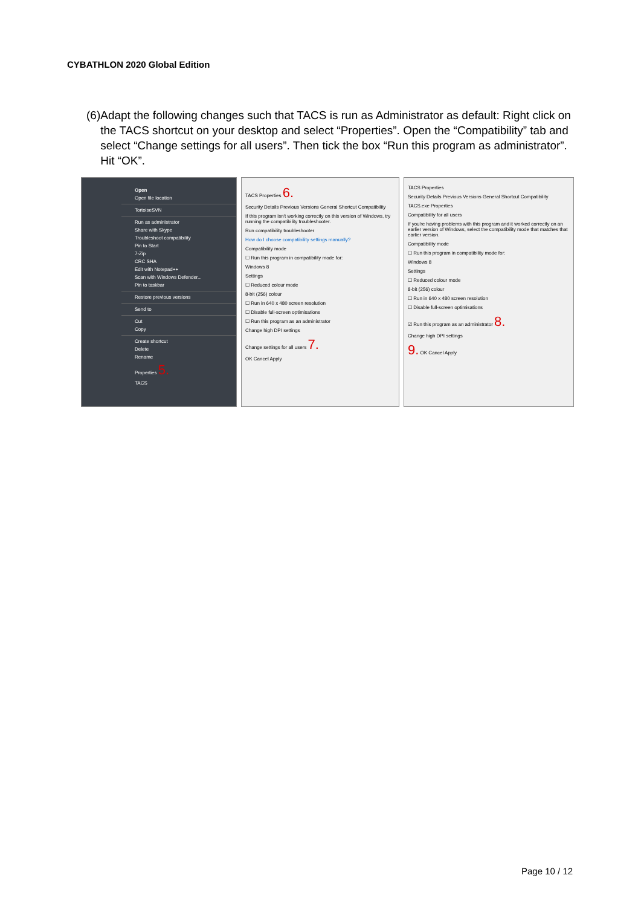CYBATHLON 2020 Global Edition
(6) Adapt the following changes such that TACS is run as Administrator as default: Right click on the TACS shortcut on your desktop and select “Properties”. Open the “Compatibility” tab and select “Change settings for all users”. Then tick the box “Run this program as administrator”. Hit “OK”.
Open
Open file location
TortoiseSVN
Run as administrator
Share with Skype
Troubleshoot compatibility
Pin to Start
7-Zip
CRC SHA
Edit with Notepad++
Scan with Windows Defender...
Pin to taskbar
Restore previous versions
Send to
Cut
Copy
Create shortcut
Delete
Rename
Properties 5.
TACS
TACS Properties 6.
Security Details Previous Versions General Shortcut Compatibility
If this program isn't working correctly on this version of Windows, try running the compatibility troubleshooter.
Run compatibility troubleshooter
How do I choose compatibility settings manually?
Compatibility mode
☐ Run this program in compatibility mode for:
Windows 8
Settings
☐ Reduced colour mode
8-bit (256) colour
☐ Run in 640 x 480 screen resolution
☐ Disable full-screen optimisations
☐ Run this program as an administrator
Change high DPI settings
Change settings for all users 7.
OK Cancel Apply
TACS Properties
Security Details Previous Versions General Shortcut Compatibility
TACS.exe Properties
Compatibility for all users
If you're having problems with this program and it worked correctly on an earlier version of Windows, select the compatibility mode that matches that earlier version.
Compatibility mode
☐ Run this program in compatibility mode for:
Windows 8
Settings
☐ Reduced colour mode
8-bit (256) colour
☐ Run in 640 x 480 screen resolution
☐ Disable full-screen optimisations
☑ Run this program as an administrator 8.
Change high DPI settings
9. OK Cancel Apply
Page 10 / 12